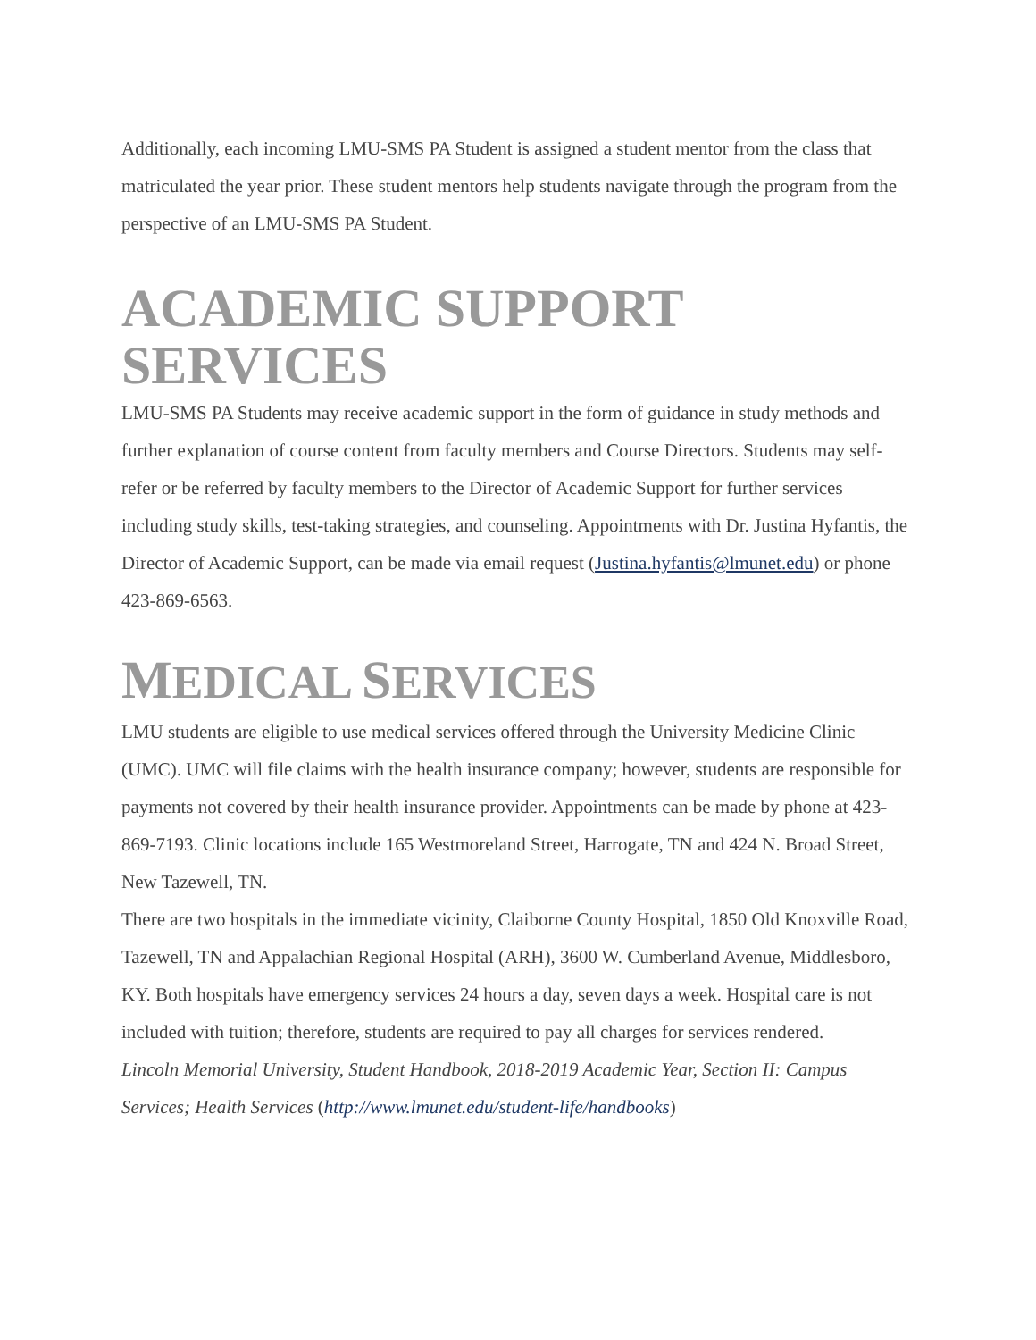Additionally, each incoming LMU-SMS PA Student is assigned a student mentor from the class that matriculated the year prior. These student mentors help students navigate through the program from the perspective of an LMU-SMS PA Student.
ACADEMIC SUPPORT SERVICES
LMU-SMS PA Students may receive academic support in the form of guidance in study methods and further explanation of course content from faculty members and Course Directors. Students may self-refer or be referred by faculty members to the Director of Academic Support for further services including study skills, test-taking strategies, and counseling. Appointments with Dr. Justina Hyfantis, the Director of Academic Support, can be made via email request (Justina.hyfantis@lmunet.edu) or phone 423-869-6563.
MEDICAL SERVICES
LMU students are eligible to use medical services offered through the University Medicine Clinic (UMC). UMC will file claims with the health insurance company; however, students are responsible for payments not covered by their health insurance provider. Appointments can be made by phone at 423-869-7193. Clinic locations include 165 Westmoreland Street, Harrogate, TN and 424 N. Broad Street, New Tazewell, TN.
There are two hospitals in the immediate vicinity, Claiborne County Hospital, 1850 Old Knoxville Road, Tazewell, TN and Appalachian Regional Hospital (ARH), 3600 W. Cumberland Avenue, Middlesboro, KY. Both hospitals have emergency services 24 hours a day, seven days a week. Hospital care is not included with tuition; therefore, students are required to pay all charges for services rendered.
Lincoln Memorial University, Student Handbook, 2018-2019 Academic Year, Section II: Campus Services; Health Services (http://www.lmunet.edu/student-life/handbooks)